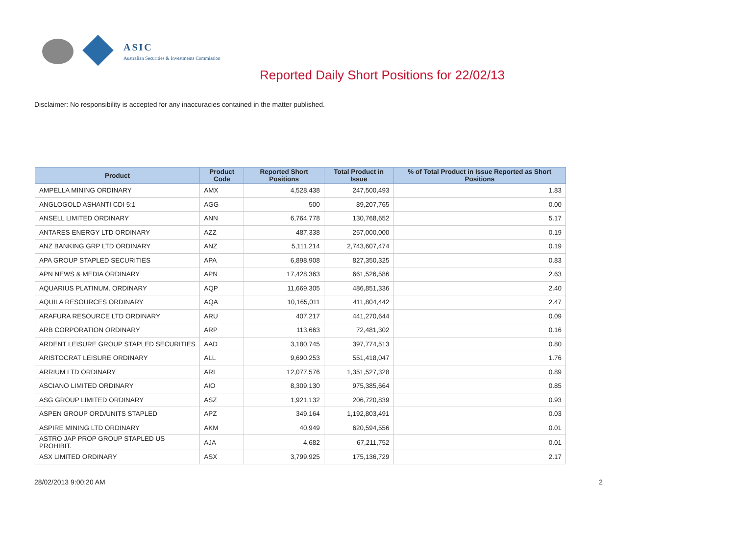ASIC
Australian Securities & Investments Commission
Reported Daily Short Positions for 22/02/13
Disclaimer: No responsibility is accepted for any inaccuracies contained in the matter published.
| Product | Product Code | Reported Short Positions | Total Product in Issue | % of Total Product in Issue Reported as Short Positions |
| --- | --- | --- | --- | --- |
| AMPELLA MINING ORDINARY | AMX | 4,528,438 | 247,500,493 | 1.83 |
| ANGLOGOLD ASHANTI CDI 5:1 | AGG | 500 | 89,207,765 | 0.00 |
| ANSELL LIMITED ORDINARY | ANN | 6,764,778 | 130,768,652 | 5.17 |
| ANTARES ENERGY LTD ORDINARY | AZZ | 487,338 | 257,000,000 | 0.19 |
| ANZ BANKING GRP LTD ORDINARY | ANZ | 5,111,214 | 2,743,607,474 | 0.19 |
| APA GROUP STAPLED SECURITIES | APA | 6,898,908 | 827,350,325 | 0.83 |
| APN NEWS & MEDIA ORDINARY | APN | 17,428,363 | 661,526,586 | 2.63 |
| AQUARIUS PLATINUM. ORDINARY | AQP | 11,669,305 | 486,851,336 | 2.40 |
| AQUILA RESOURCES ORDINARY | AQA | 10,165,011 | 411,804,442 | 2.47 |
| ARAFURA RESOURCE LTD ORDINARY | ARU | 407,217 | 441,270,644 | 0.09 |
| ARB CORPORATION ORDINARY | ARP | 113,663 | 72,481,302 | 0.16 |
| ARDENT LEISURE GROUP STAPLED SECURITIES | AAD | 3,180,745 | 397,774,513 | 0.80 |
| ARISTOCRAT LEISURE ORDINARY | ALL | 9,690,253 | 551,418,047 | 1.76 |
| ARRIUM LTD ORDINARY | ARI | 12,077,576 | 1,351,527,328 | 0.89 |
| ASCIANO LIMITED ORDINARY | AIO | 8,309,130 | 975,385,664 | 0.85 |
| ASG GROUP LIMITED ORDINARY | ASZ | 1,921,132 | 206,720,839 | 0.93 |
| ASPEN GROUP ORD/UNITS STAPLED | APZ | 349,164 | 1,192,803,491 | 0.03 |
| ASPIRE MINING LTD ORDINARY | AKM | 40,949 | 620,594,556 | 0.01 |
| ASTRO JAP PROP GROUP STAPLED US PROHIBIT. | AJA | 4,682 | 67,211,752 | 0.01 |
| ASX LIMITED ORDINARY | ASX | 3,799,925 | 175,136,729 | 2.17 |
28/02/2013 9:00:20 AM 2